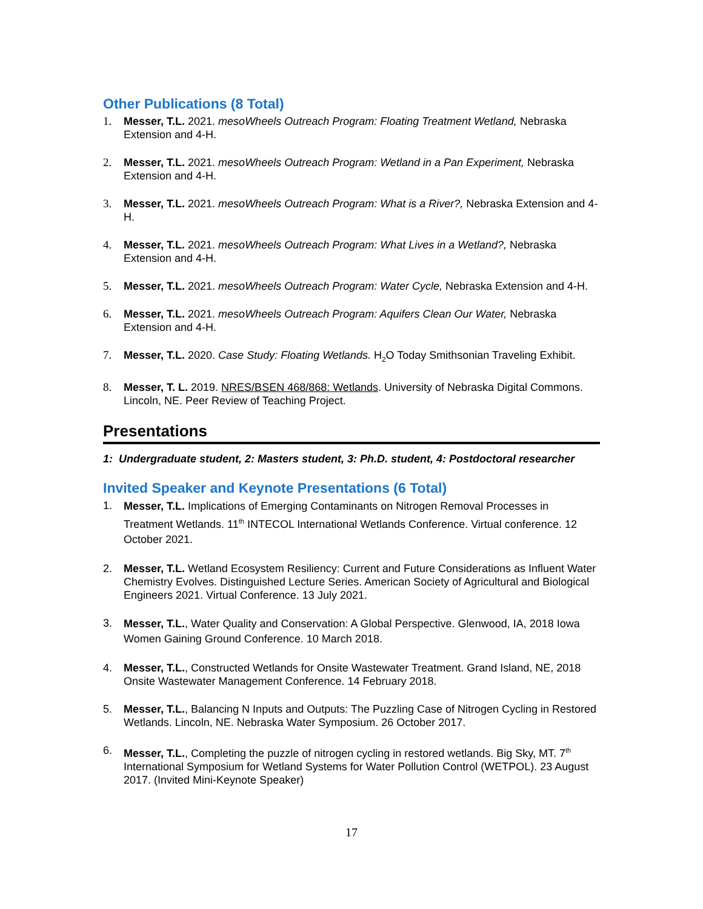Other Publications (8 Total)
1. Messer, T.L. 2021. mesoWheels Outreach Program: Floating Treatment Wetland, Nebraska Extension and 4-H.
2. Messer, T.L. 2021. mesoWheels Outreach Program: Wetland in a Pan Experiment, Nebraska Extension and 4-H.
3. Messer, T.L. 2021. mesoWheels Outreach Program: What is a River?, Nebraska Extension and 4-H.
4. Messer, T.L. 2021. mesoWheels Outreach Program: What Lives in a Wetland?, Nebraska Extension and 4-H.
5. Messer, T.L. 2021. mesoWheels Outreach Program: Water Cycle, Nebraska Extension and 4-H.
6. Messer, T.L. 2021. mesoWheels Outreach Program: Aquifers Clean Our Water, Nebraska Extension and 4-H.
7. Messer, T.L. 2020. Case Study: Floating Wetlands. H<sub>2</sub>O Today Smithsonian Traveling Exhibit.
8. Messer, T. L. 2019. NRES/BSEN 468/868: Wetlands. University of Nebraska Digital Commons. Lincoln, NE. Peer Review of Teaching Project.
Presentations
1: Undergraduate student, 2: Masters student, 3: Ph.D. student, 4: Postdoctoral researcher
Invited Speaker and Keynote Presentations (6 Total)
1. Messer, T.L. Implications of Emerging Contaminants on Nitrogen Removal Processes in Treatment Wetlands. 11<sup>th</sup> INTECOL International Wetlands Conference. Virtual conference. 12 October 2021.
2. Messer, T.L. Wetland Ecosystem Resiliency: Current and Future Considerations as Influent Water Chemistry Evolves. Distinguished Lecture Series. American Society of Agricultural and Biological Engineers 2021. Virtual Conference. 13 July 2021.
3. Messer, T.L., Water Quality and Conservation: A Global Perspective. Glenwood, IA, 2018 Iowa Women Gaining Ground Conference. 10 March 2018.
4. Messer, T.L., Constructed Wetlands for Onsite Wastewater Treatment. Grand Island, NE, 2018 Onsite Wastewater Management Conference. 14 February 2018.
5. Messer, T.L., Balancing N Inputs and Outputs: The Puzzling Case of Nitrogen Cycling in Restored Wetlands. Lincoln, NE. Nebraska Water Symposium. 26 October 2017.
6. Messer, T.L., Completing the puzzle of nitrogen cycling in restored wetlands. Big Sky, MT. 7<sup>th</sup> International Symposium for Wetland Systems for Water Pollution Control (WETPOL). 23 August 2017. (Invited Mini-Keynote Speaker)
17